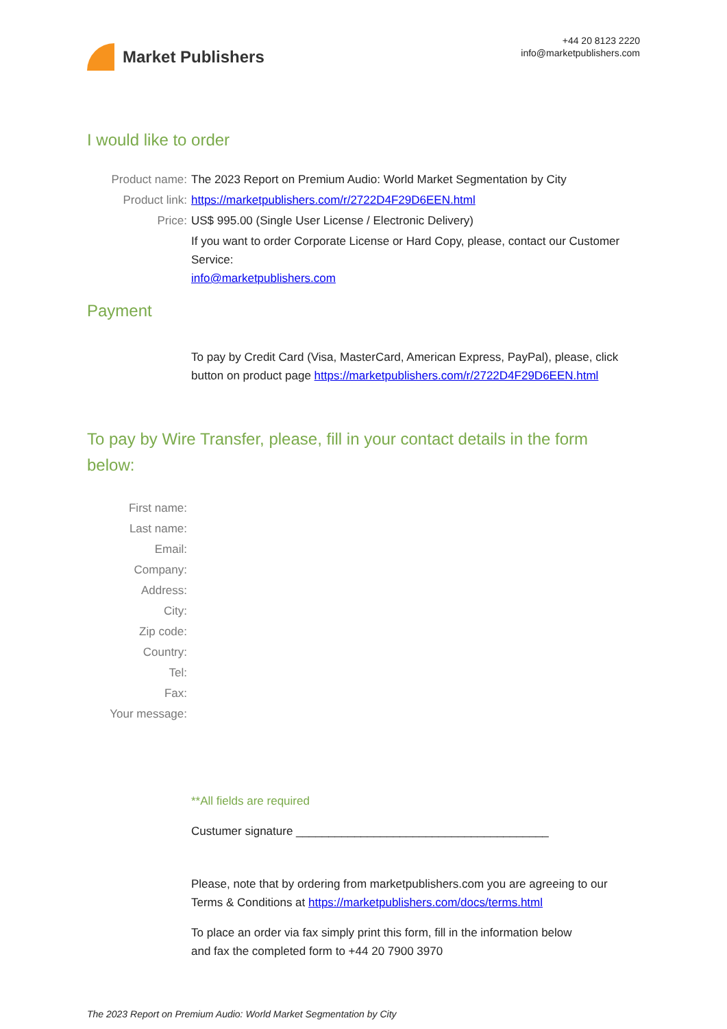Market Publishers
+44 20 8123 2220
info@marketpublishers.com
I would like to order
Product name: The 2023 Report on Premium Audio: World Market Segmentation by City
Product link: https://marketpublishers.com/r/2722D4F29D6EEN.html
Price: US$ 995.00 (Single User License / Electronic Delivery)
If you want to order Corporate License or Hard Copy, please, contact our Customer Service:
info@marketpublishers.com
Payment
To pay by Credit Card (Visa, MasterCard, American Express, PayPal), please, click button on product page https://marketpublishers.com/r/2722D4F29D6EEN.html
To pay by Wire Transfer, please, fill in your contact details in the form below:
First name:
Last name:
Email:
Company:
Address:
City:
Zip code:
Country:
Tel:
Fax:
Your message:
**All fields are required
Custumer signature _______________________________________
Please, note that by ordering from marketpublishers.com you are agreeing to our Terms & Conditions at https://marketpublishers.com/docs/terms.html
To place an order via fax simply print this form, fill in the information below
and fax the completed form to +44 20 7900 3970
The 2023 Report on Premium Audio: World Market Segmentation by City